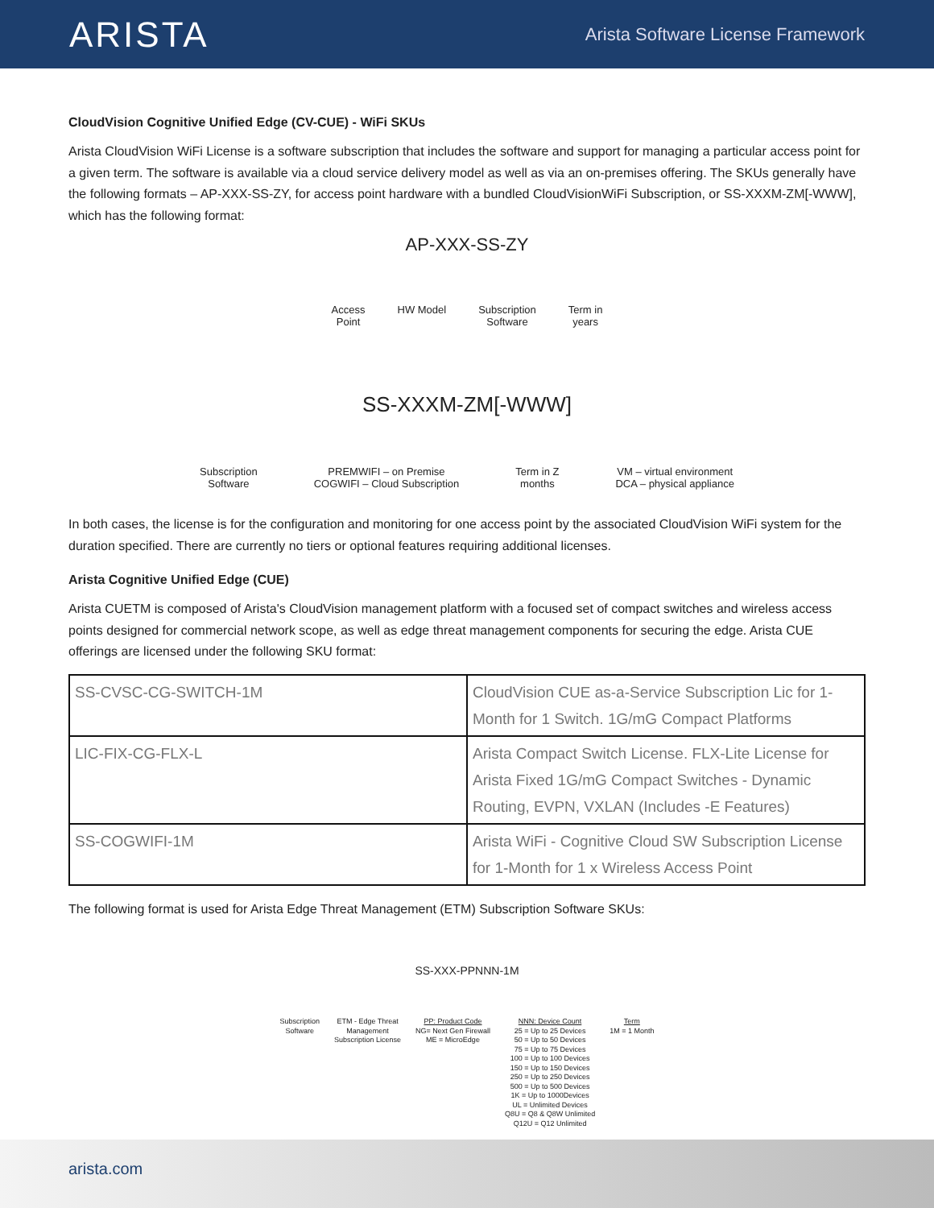ARISTA
Arista Software License Framework
CloudVision Cognitive Unified Edge (CV-CUE) - WiFi SKUs
Arista CloudVision WiFi License is a software subscription that includes the software and support for managing a particular access point for a given term. The software is available via a cloud service delivery model as well as via an on-premises offering. The SKUs generally have the following formats – AP-XXX-SS-ZY, for access point hardware with a bundled CloudVisionWiFi Subscription, or SS-XXXM-ZM[-WWW], which has the following format:
AP-XXX-SS-ZY
Access
Point HW Model Subscription
Software Term in
years
SS-XXXM-ZM[-WWW]
Subscription
Software PREMWIFI – on Premise
COGWIFI – Cloud Subscription Term in Z
months VM – virtual environment
DCA – physical appliance
In both cases, the license is for the configuration and monitoring for one access point by the associated CloudVision WiFi system for the duration specified. There are currently no tiers or optional features requiring additional licenses.
Arista Cognitive Unified Edge (CUE)
Arista CUETM is composed of Arista's CloudVision management platform with a focused set of compact switches and wireless access points designed for commercial network scope, as well as edge threat management components for securing the edge. Arista CUE offerings are licensed under the following SKU format:
| SS-CVSC-CG-SWITCH-1M | CloudVision CUE as-a-Service Subscription Lic for 1-Month for 1 Switch. 1G/mG Compact Platforms |
| LIC-FIX-CG-FLX-L | Arista Compact Switch License. FLX-Lite License for Arista Fixed 1G/mG Compact Switches - Dynamic Routing, EVPN, VXLAN (Includes -E Features) |
| SS-COGWIFI-1M | Arista WiFi - Cognitive Cloud SW Subscription License for 1-Month for 1 x Wireless Access Point |
The following format is used for Arista Edge Threat Management (ETM) Subscription Software SKUs:
SS-XXX-PPNNN-1M
Subscription
Software ETM - Edge Threat
Management
Subscription License PP: Product Code
NG= Next Gen Firewall
ME = MicroEdge NNN: Device Count
25 = Up to 25 Devices
50 = Up to 50 Devices
75 = Up to 75 Devices
100 = Up to 100 Devices
150 = Up to 150 Devices
250 = Up to 250 Devices
500 = Up to 500 Devices
1K = Up to 1000Devices
UL = Unlimited Devices
Q8U = Q8 & Q8W Unlimited
Q12U = Q12 Unlimited Term
1M = 1 Month
arista.com